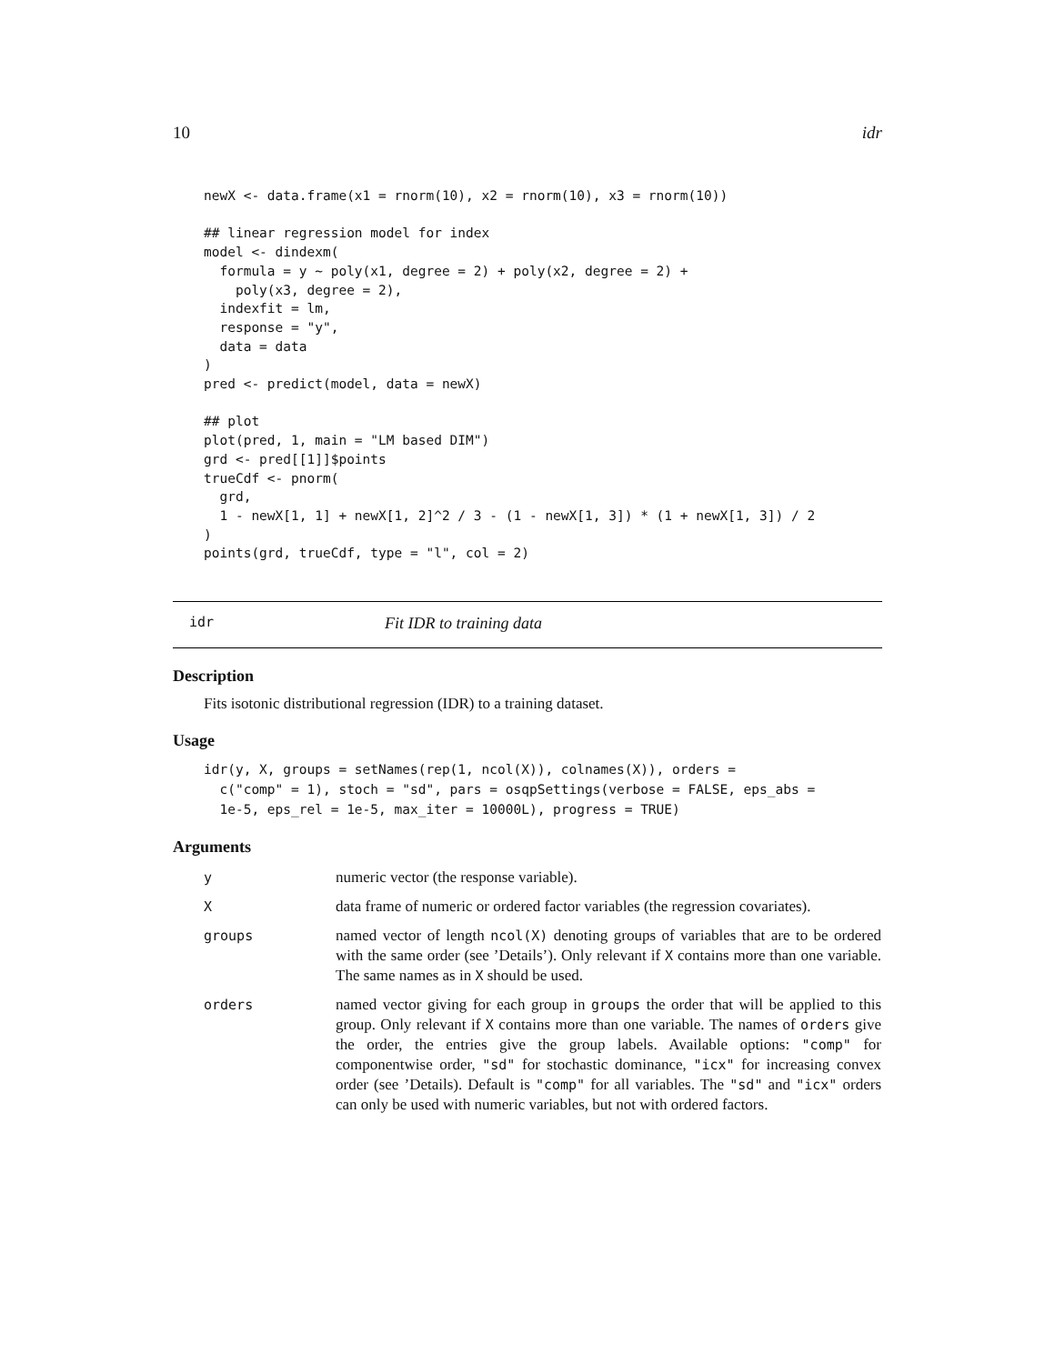10 idr
newX <- data.frame(x1 = rnorm(10), x2 = rnorm(10), x3 = rnorm(10))

## linear regression model for index
model <- dindexm(
  formula = y ~ poly(x1, degree = 2) + poly(x2, degree = 2) +
    poly(x3, degree = 2),
  indexfit = lm,
  response = "y",
  data = data
)
pred <- predict(model, data = newX)

## plot
plot(pred, 1, main = "LM based DIM")
grd <- pred[[1]]$points
trueCdf <- pnorm(
  grd,
  1 - newX[1, 1] + newX[1, 2]^2 / 3 - (1 - newX[1, 3]) * (1 + newX[1, 3]) / 2
)
points(grd, trueCdf, type = "l", col = 2)
idr Fit IDR to training data
Description
Fits isotonic distributional regression (IDR) to a training dataset.
Usage
idr(y, X, groups = setNames(rep(1, ncol(X)), colnames(X)), orders =
  c("comp" = 1), stoch = "sd", pars = osqpSettings(verbose = FALSE, eps_abs =
  1e-5, eps_rel = 1e-5, max_iter = 10000L), progress = TRUE)
Arguments
| y | numeric vector (the response variable). |
| X | data frame of numeric or ordered factor variables (the regression covariates). |
| groups | named vector of length ncol(X) denoting groups of variables that are to be ordered with the same order (see ’Details’). Only relevant if X contains more than one variable. The same names as in X should be used. |
| orders | named vector giving for each group in groups the order that will be applied to this group. Only relevant if X contains more than one variable. The names of orders give the order, the entries give the group labels. Available options: "comp" for componentwise order, "sd" for stochastic dominance, "icx" for increasing convex order (see ’Details). Default is "comp" for all variables. The "sd" and "icx" orders can only be used with numeric variables, but not with ordered factors. |